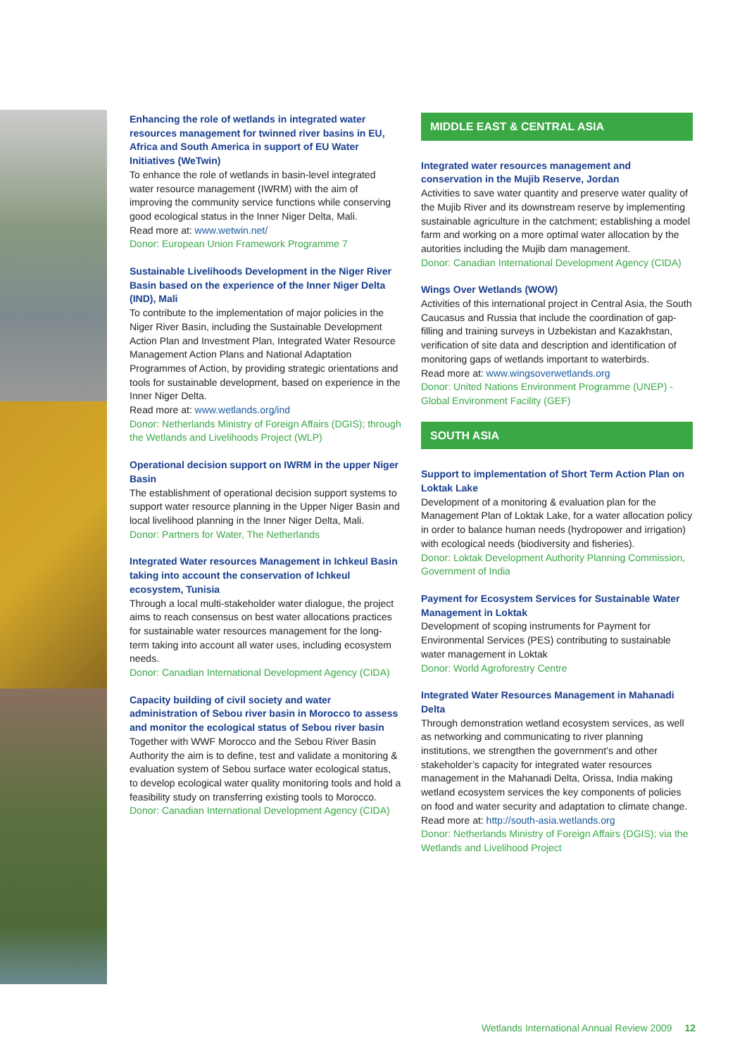Enhancing the role of wetlands in integrated water resources management for twinned river basins in EU, Africa and South America in support of EU Water Initiatives (WeTwin)
To enhance the role of wetlands in basin-level integrated water resource management (IWRM) with the aim of improving the community service functions while conserving good ecological status in the Inner Niger Delta, Mali.
Read more at: www.wetwin.net/
Donor: European Union Framework Programme 7
Sustainable Livelihoods Development in the Niger River Basin based on the experience of the Inner Niger Delta (IND), Mali
To contribute to the implementation of major policies in the Niger River Basin, including the Sustainable Development Action Plan and Investment Plan, Integrated Water Resource Management Action Plans and National Adaptation Programmes of Action, by providing strategic orientations and tools for sustainable development, based on experience in the Inner Niger Delta.
Read more at: www.wetlands.org/ind
Donor: Netherlands Ministry of Foreign Affairs (DGIS); through the Wetlands and Livelihoods Project (WLP)
Operational decision support on IWRM in the upper Niger Basin
The establishment of operational decision support systems to support water resource planning in the Upper Niger Basin and local livelihood planning in the Inner Niger Delta, Mali.
Donor: Partners for Water, The Netherlands
Integrated Water resources Management in Ichkeul Basin taking into account the conservation of Ichkeul ecosystem, Tunisia
Through a local multi-stakeholder water dialogue, the project aims to reach consensus on best water allocations practices for sustainable water resources management for the long-term taking into account all water uses, including ecosystem needs.
Donor: Canadian International Development Agency (CIDA)
Capacity building of civil society and water administration of Sebou river basin in Morocco to assess and monitor the ecological status of Sebou river basin
Together with WWF Morocco and the Sebou River Basin Authority the aim is to define, test and validate a monitoring & evaluation system of Sebou surface water ecological status, to develop ecological water quality monitoring tools and hold a feasibility study on transferring existing tools to Morocco.
Donor: Canadian International Development Agency (CIDA)
MIDDLE EAST & CENTRAL ASIA
Integrated water resources management and conservation in the Mujib Reserve, Jordan
Activities to save water quantity and preserve water quality of the Mujib River and its downstream reserve by implementing sustainable agriculture in the catchment; establishing a model farm and working on a more optimal water allocation by the autorities including the Mujib dam management.
Donor: Canadian International Development Agency (CIDA)
Wings Over Wetlands (WOW)
Activities of this international project in Central Asia, the South Caucasus and Russia that include the coordination of gap-filling and training surveys in Uzbekistan and Kazakhstan, verification of site data and description and identification of monitoring gaps of wetlands important to waterbirds.
Read more at: www.wingsoverwetlands.org
Donor: United Nations Environment Programme (UNEP) - Global Environment Facility (GEF)
SOUTH ASIA
Support to implementation of Short Term Action Plan on Loktak Lake
Development of a monitoring & evaluation plan for the Management Plan of Loktak Lake, for a water allocation policy in order to balance human needs (hydropower and irrigation) with ecological needs (biodiversity and fisheries).
Donor: Loktak Development Authority Planning Commission, Government of India
Payment for Ecosystem Services for Sustainable Water Management in Loktak
Development of scoping instruments for Payment for Environmental Services (PES) contributing to sustainable water management in Loktak
Donor: World Agroforestry Centre
Integrated Water Resources Management in Mahanadi Delta
Through demonstration wetland ecosystem services, as well as networking and communicating to river planning institutions, we strengthen the government’s and other stakeholder’s capacity for integrated water resources management in the Mahanadi Delta, Orissa, India making wetland ecosystem services the key components of policies on food and water security and adaptation to climate change.
Read more at: http://south-asia.wetlands.org
Donor: Netherlands Ministry of Foreign Affairs (DGIS); via the Wetlands and Livelihood Project
Wetlands International Annual Review 2009 12